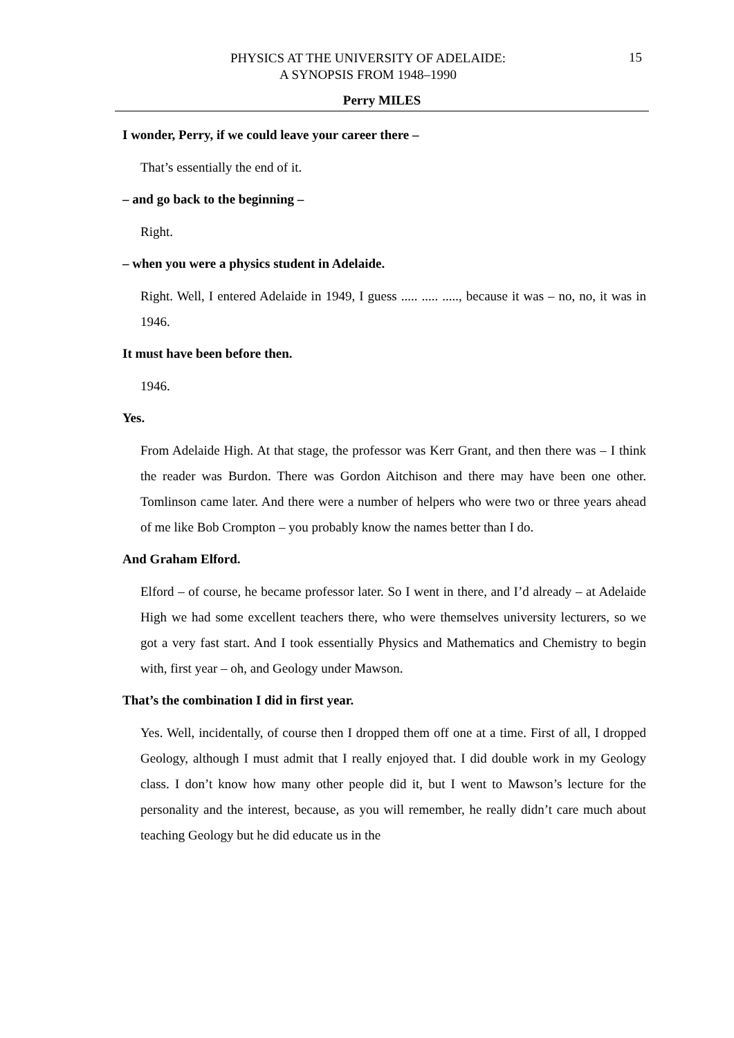PHYSICS AT THE UNIVERSITY OF ADELAIDE:
A SYNOPSIS FROM 1948–1990
15
Perry MILES
I wonder, Perry, if we could leave your career there –
That’s essentially the end of it.
– and go back to the beginning –
Right.
– when you were a physics student in Adelaide.
Right. Well, I entered Adelaide in 1949, I guess ..... ..... ....., because it was – no, no, it was in 1946.
It must have been before then.
1946.
Yes.
From Adelaide High. At that stage, the professor was Kerr Grant, and then there was – I think the reader was Burdon. There was Gordon Aitchison and there may have been one other. Tomlinson came later. And there were a number of helpers who were two or three years ahead of me like Bob Crompton – you probably know the names better than I do.
And Graham Elford.
Elford – of course, he became professor later. So I went in there, and I’d already – at Adelaide High we had some excellent teachers there, who were themselves university lecturers, so we got a very fast start. And I took essentially Physics and Mathematics and Chemistry to begin with, first year – oh, and Geology under Mawson.
That’s the combination I did in first year.
Yes. Well, incidentally, of course then I dropped them off one at a time. First of all, I dropped Geology, although I must admit that I really enjoyed that. I did double work in my Geology class. I don’t know how many other people did it, but I went to Mawson’s lecture for the personality and the interest, because, as you will remember, he really didn’t care much about teaching Geology but he did educate us in the